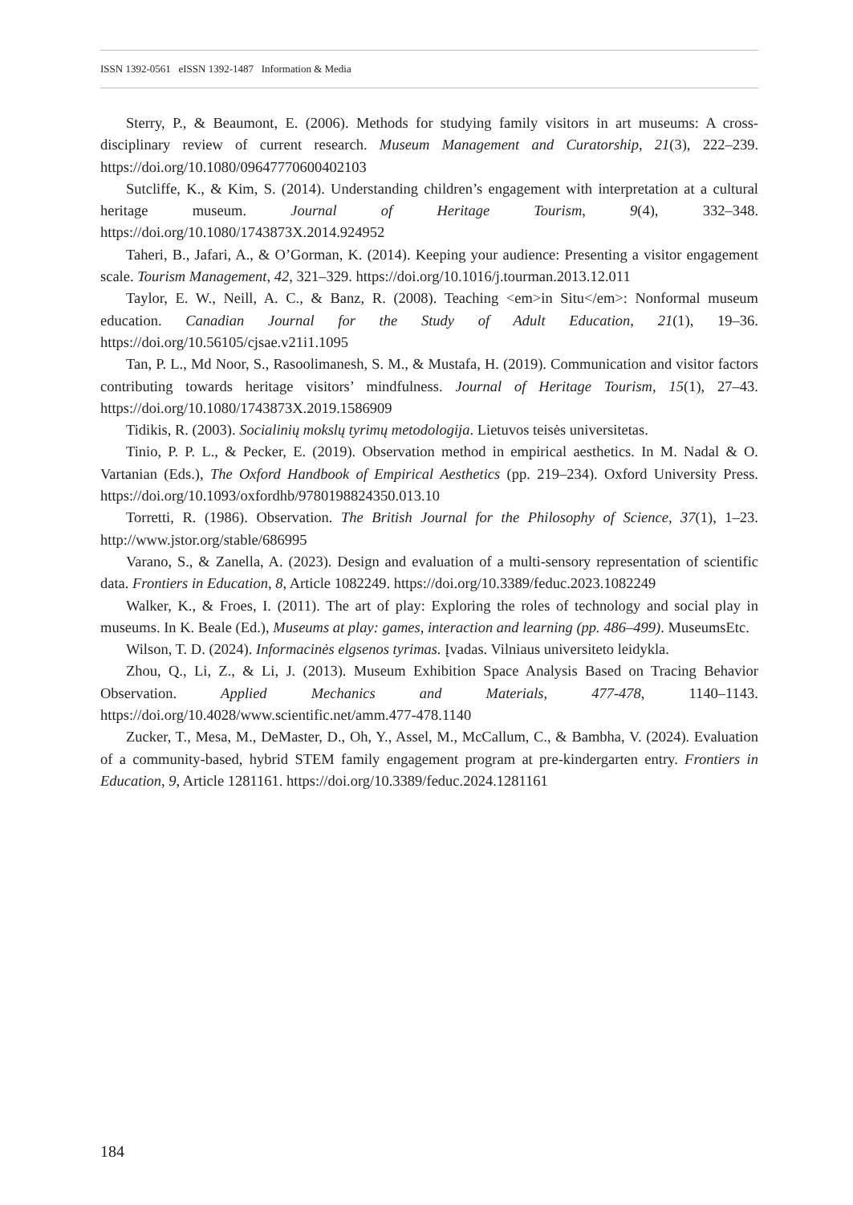ISSN 1392-0561 eISSN 1392-1487 Information & Media
Sterry, P., & Beaumont, E. (2006). Methods for studying family visitors in art museums: A cross-disciplinary review of current research. Museum Management and Curatorship, 21(3), 222–239. https://doi.org/10.1080/09647770600402103
Sutcliffe, K., & Kim, S. (2014). Understanding children’s engagement with interpretation at a cultural heritage museum. Journal of Heritage Tourism, 9(4), 332–348. https://doi.org/10.1080/1743873X.2014.924952
Taheri, B., Jafari, A., & O’Gorman, K. (2014). Keeping your audience: Presenting a visitor engagement scale. Tourism Management, 42, 321–329. https://doi.org/10.1016/j.tourman.2013.12.011
Taylor, E. W., Neill, A. C., & Banz, R. (2008). Teaching <em>in Situ</em>: Nonformal museum education. Canadian Journal for the Study of Adult Education, 21(1), 19–36. https://doi.org/10.56105/cjsae.v21i1.1095
Tan, P. L., Md Noor, S., Rasoolimanesh, S. M., & Mustafa, H. (2019). Communication and visitor factors contributing towards heritage visitors’ mindfulness. Journal of Heritage Tourism, 15(1), 27–43. https://doi.org/10.1080/1743873X.2019.1586909
Tidikis, R. (2003). Socialinių mokslų tyrimų metodologija. Lietuvos teisės universitetas.
Tinio, P. P. L., & Pecker, E. (2019). Observation method in empirical aesthetics. In M. Nadal & O. Vartanian (Eds.), The Oxford Handbook of Empirical Aesthetics (pp. 219–234). Oxford University Press. https://doi.org/10.1093/oxfordhb/9780198824350.013.10
Torretti, R. (1986). Observation. The British Journal for the Philosophy of Science, 37(1), 1–23. http://www.jstor.org/stable/686995
Varano, S., & Zanella, A. (2023). Design and evaluation of a multi-sensory representation of scientific data. Frontiers in Education, 8, Article 1082249. https://doi.org/10.3389/feduc.2023.1082249
Walker, K., & Froes, I. (2011). The art of play: Exploring the roles of technology and social play in museums. In K. Beale (Ed.), Museums at play: games, interaction and learning (pp. 486–499). MuseumsEtc.
Wilson, T. D. (2024). Informacinės elgsenos tyrimas. Įvadas. Vilniaus universiteto leidykla.
Zhou, Q., Li, Z., & Li, J. (2013). Museum Exhibition Space Analysis Based on Tracing Behavior Observation. Applied Mechanics and Materials, 477-478, 1140–1143. https://doi.org/10.4028/www.scientific.net/amm.477-478.1140
Zucker, T., Mesa, M., DeMaster, D., Oh, Y., Assel, M., McCallum, C., & Bambha, V. (2024). Evaluation of a community-based, hybrid STEM family engagement program at pre-kindergarten entry. Frontiers in Education, 9, Article 1281161. https://doi.org/10.3389/feduc.2024.1281161
184